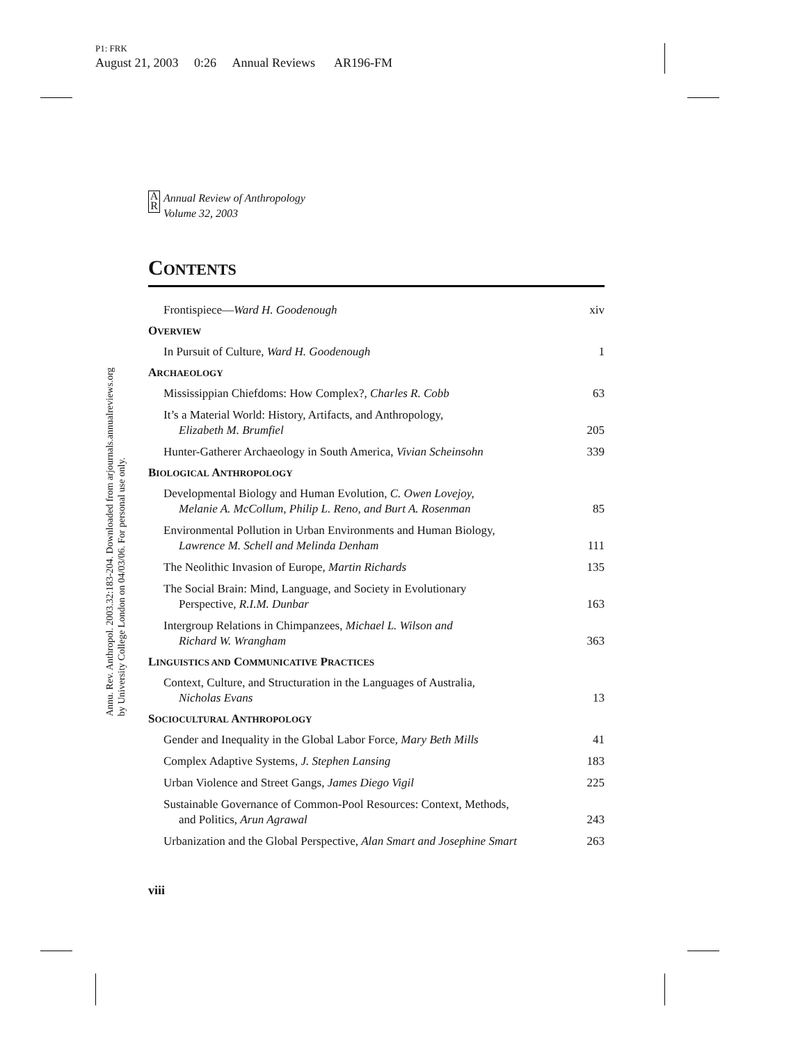P1: FRK
August 21, 2003 0:26 Annual Reviews AR196-FM
Annu. Rev. Anthropol. 2003.32:183-204. Downloaded from arjournals.annualreviews.org
by University College London on 04/03/06. For personal use only.
A
R
Annual Review of Anthropology
Volume 32, 2003
CONTENTS
Frontispiece—Ward H. Goodenough
xiv
OVERVIEW
In Pursuit of Culture, Ward H. Goodenough
1
ARCHAEOLOGY
Mississippian Chiefdoms: How Complex?, Charles R. Cobb
63
It’s a Material World: History, Artifacts, and Anthropology,
Elizabeth M. Brumfiel
205
Hunter-Gatherer Archaeology in South America, Vivian Scheinsohn
339
BIOLOGICAL ANTHROPOLOGY
Developmental Biology and Human Evolution, C. Owen Lovejoy,
Melanie A. McCollum, Philip L. Reno, and Burt A. Rosenman
85
Environmental Pollution in Urban Environments and Human Biology,
Lawrence M. Schell and Melinda Denham
111
The Neolithic Invasion of Europe, Martin Richards
135
The Social Brain: Mind, Language, and Society in Evolutionary
Perspective, R.I.M. Dunbar
163
Intergroup Relations in Chimpanzees, Michael L. Wilson and
Richard W. Wrangham
363
LINGUISTICS AND COMMUNICATIVE PRACTICES
Context, Culture, and Structuration in the Languages of Australia,
Nicholas Evans
13
SOCIOCULTURAL ANTHROPOLOGY
Gender and Inequality in the Global Labor Force, Mary Beth Mills
41
Complex Adaptive Systems, J. Stephen Lansing
183
Urban Violence and Street Gangs, James Diego Vigil
225
Sustainable Governance of Common-Pool Resources: Context, Methods,
and Politics, Arun Agrawal
243
Urbanization and the Global Perspective, Alan Smart and Josephine Smart
263
viii